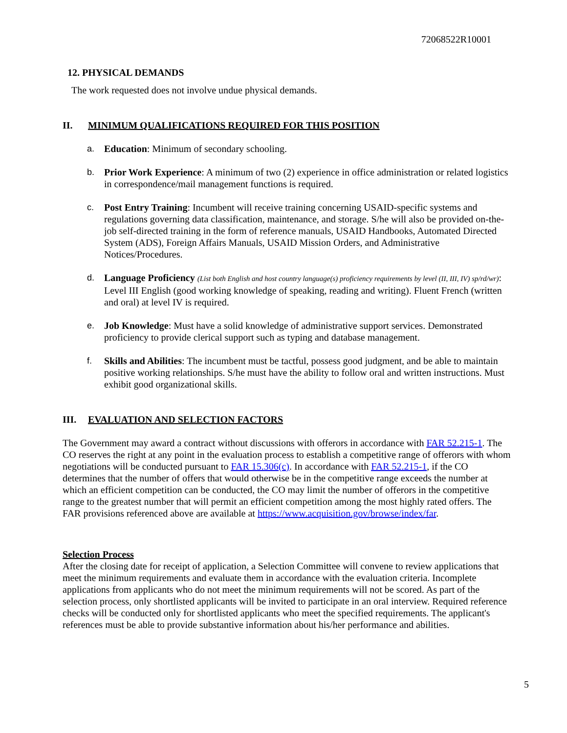72068522R10001
12. PHYSICAL DEMANDS
The work requested does not involve undue physical demands.
II. MINIMUM QUALIFICATIONS REQUIRED FOR THIS POSITION
a. Education: Minimum of secondary schooling.
b. Prior Work Experience: A minimum of two (2) experience in office administration or related logistics in correspondence/mail management functions is required.
c. Post Entry Training: Incumbent will receive training concerning USAID-specific systems and regulations governing data classification, maintenance, and storage. S/he will also be provided on-the-job self-directed training in the form of reference manuals, USAID Handbooks, Automated Directed System (ADS), Foreign Affairs Manuals, USAID Mission Orders, and Administrative Notices/Procedures.
d. Language Proficiency (List both English and host country language(s) proficiency requirements by level (II, III, IV) sp/rd/wr): Level III English (good working knowledge of speaking, reading and writing). Fluent French (written and oral) at level IV is required.
e. Job Knowledge: Must have a solid knowledge of administrative support services. Demonstrated proficiency to provide clerical support such as typing and database management.
f. Skills and Abilities: The incumbent must be tactful, possess good judgment, and be able to maintain positive working relationships. S/he must have the ability to follow oral and written instructions. Must exhibit good organizational skills.
III. EVALUATION AND SELECTION FACTORS
The Government may award a contract without discussions with offerors in accordance with FAR 52.215-1. The CO reserves the right at any point in the evaluation process to establish a competitive range of offerors with whom negotiations will be conducted pursuant to FAR 15.306(c). In accordance with FAR 52.215-1, if the CO determines that the number of offers that would otherwise be in the competitive range exceeds the number at which an efficient competition can be conducted, the CO may limit the number of offerors in the competitive range to the greatest number that will permit an efficient competition among the most highly rated offers. The FAR provisions referenced above are available at https://www.acquisition.gov/browse/index/far.
Selection Process
After the closing date for receipt of application, a Selection Committee will convene to review applications that meet the minimum requirements and evaluate them in accordance with the evaluation criteria. Incomplete applications from applicants who do not meet the minimum requirements will not be scored. As part of the selection process, only shortlisted applicants will be invited to participate in an oral interview. Required reference checks will be conducted only for shortlisted applicants who meet the specified requirements. The applicant's references must be able to provide substantive information about his/her performance and abilities.
5